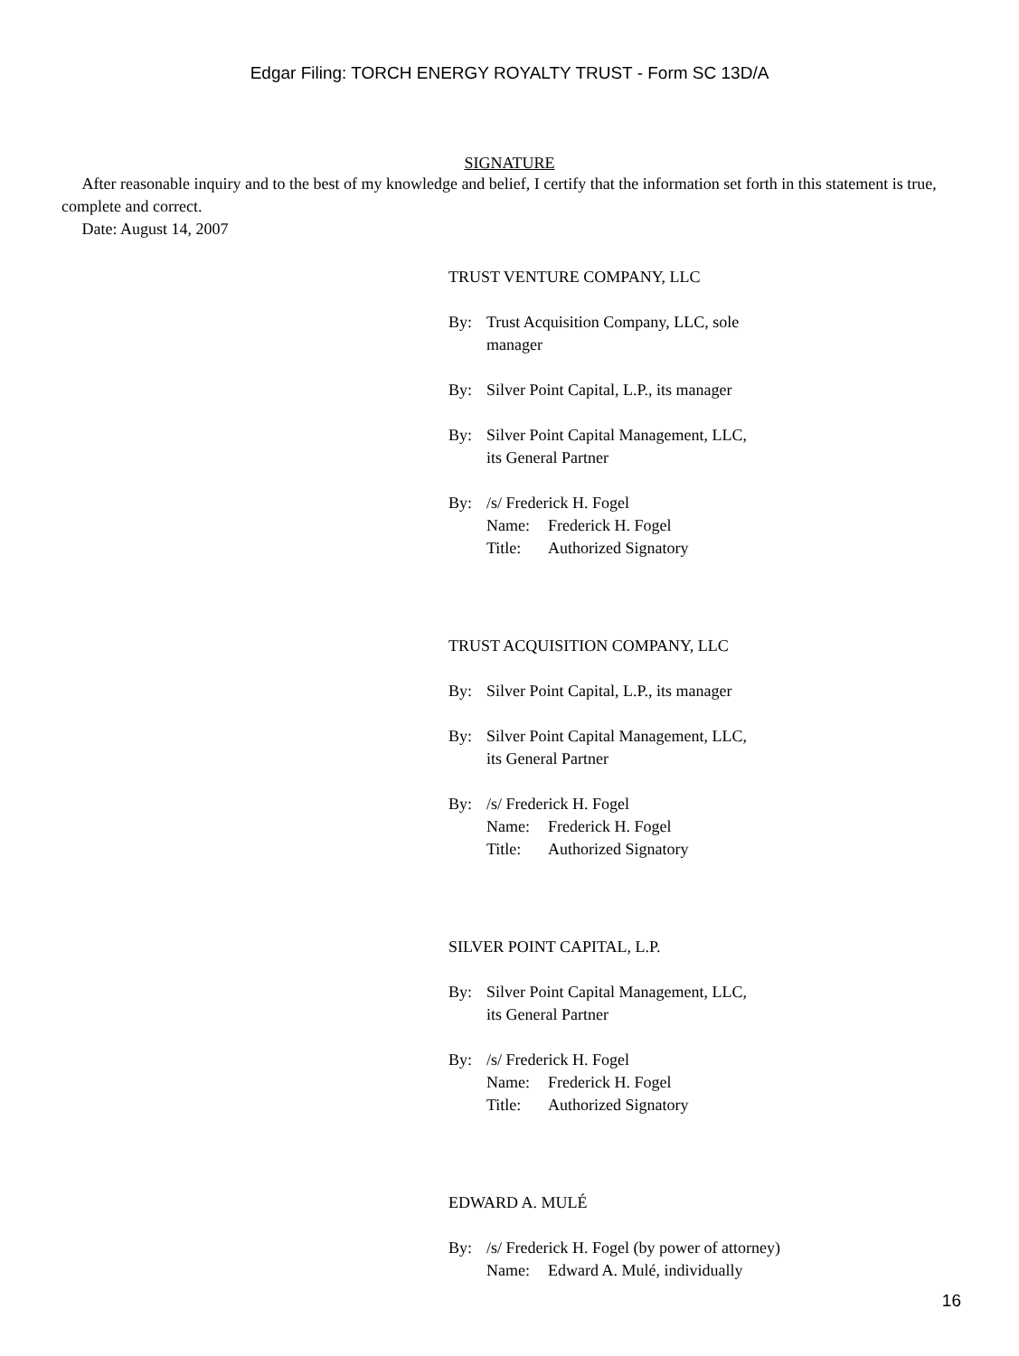Edgar Filing: TORCH ENERGY ROYALTY TRUST - Form SC 13D/A
SIGNATURE
After reasonable inquiry and to the best of my knowledge and belief, I certify that the information set forth in this statement is true, complete and correct.
Date: August 14, 2007
TRUST VENTURE COMPANY, LLC
By: Trust Acquisition Company, LLC, sole
manager
By: Silver Point Capital, L.P., its manager
By: Silver Point Capital Management, LLC,
its General Partner
By: /s/ Frederick H. Fogel
Name: Frederick H. Fogel
Title: Authorized Signatory
TRUST ACQUISITION COMPANY, LLC
By: Silver Point Capital, L.P., its manager
By: Silver Point Capital Management, LLC,
its General Partner
By: /s/ Frederick H. Fogel
Name: Frederick H. Fogel
Title: Authorized Signatory
SILVER POINT CAPITAL, L.P.
By: Silver Point Capital Management, LLC,
its General Partner
By: /s/ Frederick H. Fogel
Name: Frederick H. Fogel
Title: Authorized Signatory
EDWARD A. MULÉ
By: /s/ Frederick H. Fogel (by power of attorney)
Name: Edward A. Mulé, individually
16